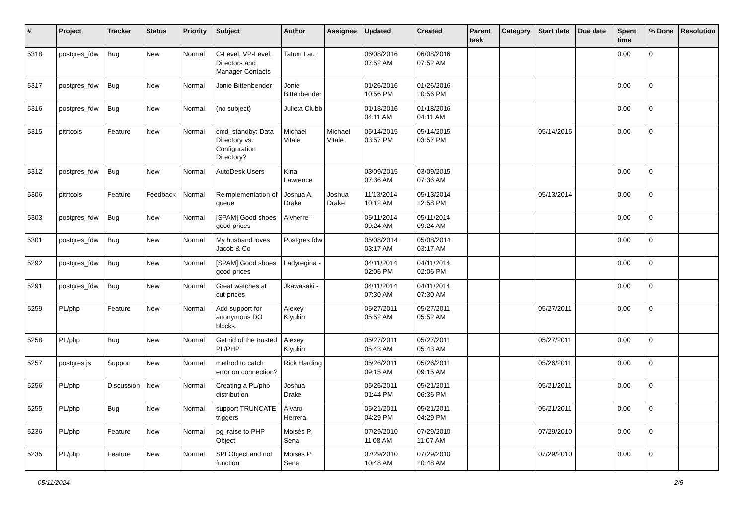| # | Project | Tracker | Status | Priority | Subject | Author | Assignee | Updated | Created | Parent task | Category | Start date | Due date | Spent time | % Done | Resolution |
| --- | --- | --- | --- | --- | --- | --- | --- | --- | --- | --- | --- | --- | --- | --- | --- | --- |
| 5318 | postgres_fdw | Bug | New | Normal | C-Level, VP-Level, Directors and Manager Contacts | Tatum Lau | | 06/08/2016 07:52 AM | 06/08/2016 07:52 AM | | | | | 0.00 | 0 | |
| 5317 | postgres_fdw | Bug | New | Normal | Jonie Bittenbender | Jonie Bittenbender | | 01/26/2016 10:56 PM | 01/26/2016 10:56 PM | | | | | 0.00 | 0 | |
| 5316 | postgres_fdw | Bug | New | Normal | (no subject) | Julieta Clubb | | 01/18/2016 04:11 AM | 01/18/2016 04:11 AM | | | | | 0.00 | 0 | |
| 5315 | pitrtools | Feature | New | Normal | cmd_standby: Data Directory vs. Configuration Directory? | Michael Vitale | Michael Vitale | 05/14/2015 03:57 PM | 05/14/2015 03:57 PM | | | 05/14/2015 | | 0.00 | 0 | |
| 5312 | postgres_fdw | Bug | New | Normal | AutoDesk Users | Kina Lawrence | | 03/09/2015 07:36 AM | 03/09/2015 07:36 AM | | | | | 0.00 | 0 | |
| 5306 | pitrtools | Feature | Feedback | Normal | Reimplementation of queue | Joshua A. Drake | Joshua Drake | 11/13/2014 10:12 AM | 05/13/2014 12:58 PM | | | 05/13/2014 | | 0.00 | 0 | |
| 5303 | postgres_fdw | Bug | New | Normal | [SPAM] Good shoes good prices | Alvherre - | | 05/11/2014 09:24 AM | 05/11/2014 09:24 AM | | | | | 0.00 | 0 | |
| 5301 | postgres_fdw | Bug | New | Normal | My husband loves Jacob & Co | Postgres fdw | | 05/08/2014 03:17 AM | 05/08/2014 03:17 AM | | | | | 0.00 | 0 | |
| 5292 | postgres_fdw | Bug | New | Normal | [SPAM] Good shoes good prices | Ladyregina - | | 04/11/2014 02:06 PM | 04/11/2014 02:06 PM | | | | | 0.00 | 0 | |
| 5291 | postgres_fdw | Bug | New | Normal | Great watches at cut-prices | Jkawasaki - | | 04/11/2014 07:30 AM | 04/11/2014 07:30 AM | | | | | 0.00 | 0 | |
| 5259 | PL/php | Feature | New | Normal | Add support for anonymous DO blocks. | Alexey Klyukin | | 05/27/2011 05:52 AM | 05/27/2011 05:52 AM | | | 05/27/2011 | | 0.00 | 0 | |
| 5258 | PL/php | Bug | New | Normal | Get rid of the trusted PL/PHP | Alexey Klyukin | | 05/27/2011 05:43 AM | 05/27/2011 05:43 AM | | | 05/27/2011 | | 0.00 | 0 | |
| 5257 | postgres.js | Support | New | Normal | method to catch error on connection? | Rick Harding | | 05/26/2011 09:15 AM | 05/26/2011 09:15 AM | | | 05/26/2011 | | 0.00 | 0 | |
| 5256 | PL/php | Discussion | New | Normal | Creating a PL/php distribution | Joshua Drake | | 05/26/2011 01:44 PM | 05/21/2011 06:36 PM | | | 05/21/2011 | | 0.00 | 0 | |
| 5255 | PL/php | Bug | New | Normal | support TRUNCATE triggers | Álvaro Herrera | | 05/21/2011 04:29 PM | 05/21/2011 04:29 PM | | | 05/21/2011 | | 0.00 | 0 | |
| 5236 | PL/php | Feature | New | Normal | pg_raise to PHP Object | Moisés P. Sena | | 07/29/2010 11:08 AM | 07/29/2010 11:07 AM | | | 07/29/2010 | | 0.00 | 0 | |
| 5235 | PL/php | Feature | New | Normal | SPI Object and not function | Moisés P. Sena | | 07/29/2010 10:48 AM | 07/29/2010 10:48 AM | | | 07/29/2010 | | 0.00 | 0 | |
05/11/2024 2/5